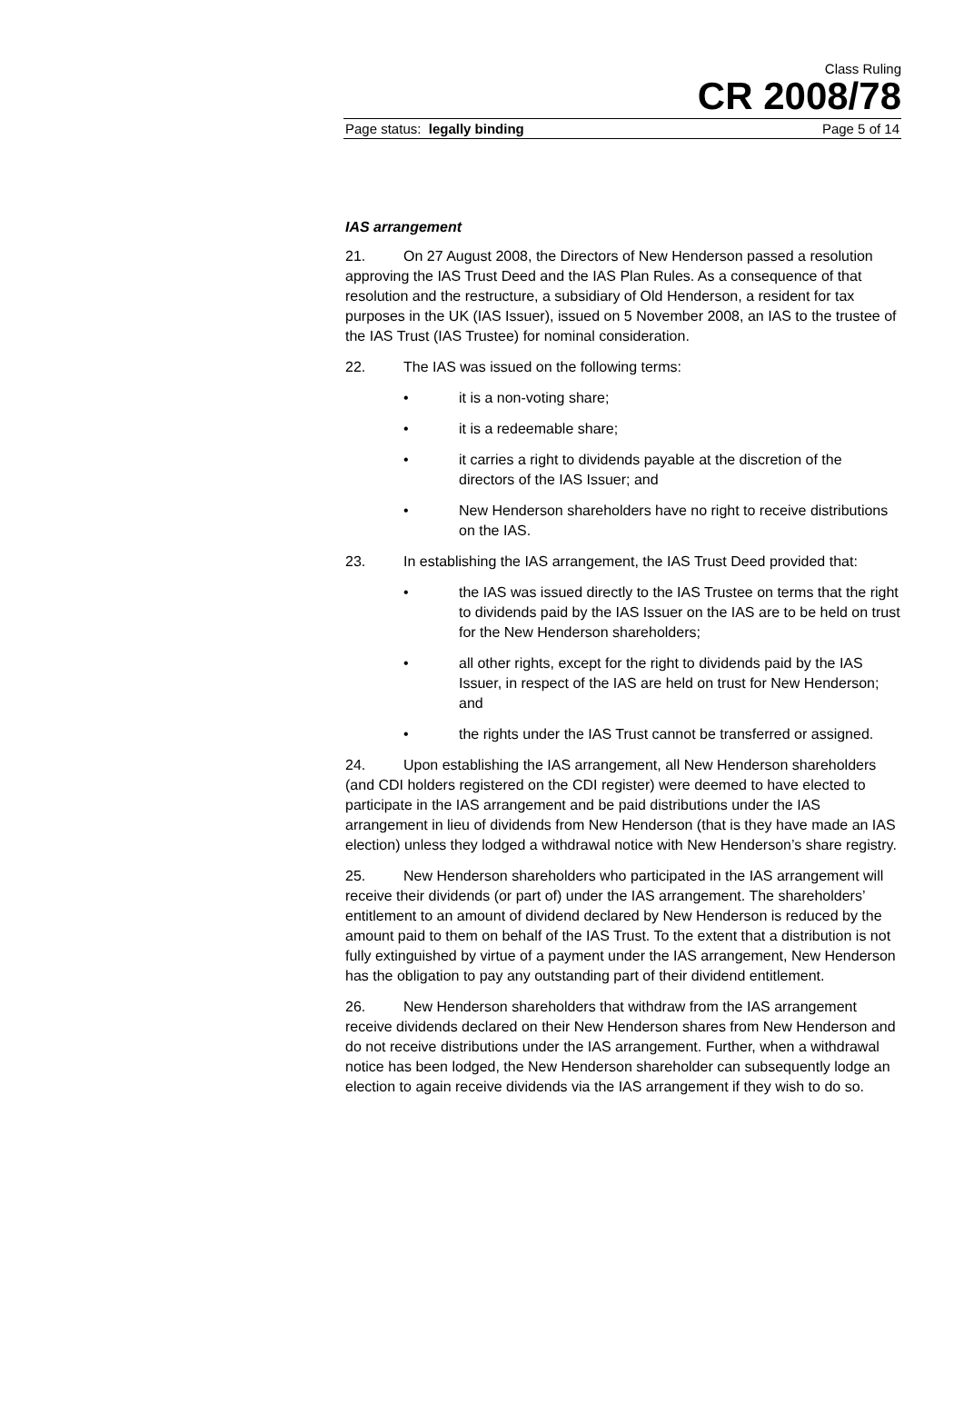Class Ruling
CR 2008/78
Page status: legally binding Page 5 of 14
IAS arrangement
21. On 27 August 2008, the Directors of New Henderson passed a resolution approving the IAS Trust Deed and the IAS Plan Rules. As a consequence of that resolution and the restructure, a subsidiary of Old Henderson, a resident for tax purposes in the UK (IAS Issuer), issued on 5 November 2008, an IAS to the trustee of the IAS Trust (IAS Trustee) for nominal consideration.
22. The IAS was issued on the following terms:
• it is a non-voting share;
• it is a redeemable share;
• it carries a right to dividends payable at the discretion of the directors of the IAS Issuer; and
• New Henderson shareholders have no right to receive distributions on the IAS.
23. In establishing the IAS arrangement, the IAS Trust Deed provided that:
• the IAS was issued directly to the IAS Trustee on terms that the right to dividends paid by the IAS Issuer on the IAS are to be held on trust for the New Henderson shareholders;
• all other rights, except for the right to dividends paid by the IAS Issuer, in respect of the IAS are held on trust for New Henderson; and
• the rights under the IAS Trust cannot be transferred or assigned.
24. Upon establishing the IAS arrangement, all New Henderson shareholders (and CDI holders registered on the CDI register) were deemed to have elected to participate in the IAS arrangement and be paid distributions under the IAS arrangement in lieu of dividends from New Henderson (that is they have made an IAS election) unless they lodged a withdrawal notice with New Henderson’s share registry.
25. New Henderson shareholders who participated in the IAS arrangement will receive their dividends (or part of) under the IAS arrangement. The shareholders’ entitlement to an amount of dividend declared by New Henderson is reduced by the amount paid to them on behalf of the IAS Trust. To the extent that a distribution is not fully extinguished by virtue of a payment under the IAS arrangement, New Henderson has the obligation to pay any outstanding part of their dividend entitlement.
26. New Henderson shareholders that withdraw from the IAS arrangement receive dividends declared on their New Henderson shares from New Henderson and do not receive distributions under the IAS arrangement. Further, when a withdrawal notice has been lodged, the New Henderson shareholder can subsequently lodge an election to again receive dividends via the IAS arrangement if they wish to do so.